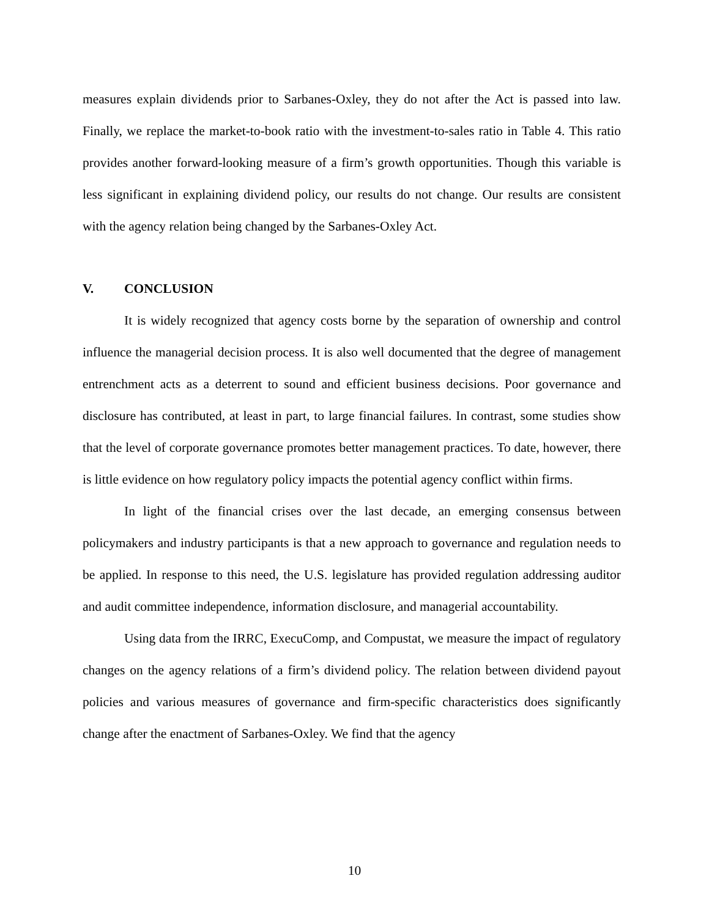measures explain dividends prior to Sarbanes-Oxley, they do not after the Act is passed into law. Finally, we replace the market-to-book ratio with the investment-to-sales ratio in Table 4. This ratio provides another forward-looking measure of a firm’s growth opportunities. Though this variable is less significant in explaining dividend policy, our results do not change. Our results are consistent with the agency relation being changed by the Sarbanes-Oxley Act.
V. CONCLUSION
It is widely recognized that agency costs borne by the separation of ownership and control influence the managerial decision process. It is also well documented that the degree of management entrenchment acts as a deterrent to sound and efficient business decisions. Poor governance and disclosure has contributed, at least in part, to large financial failures. In contrast, some studies show that the level of corporate governance promotes better management practices. To date, however, there is little evidence on how regulatory policy impacts the potential agency conflict within firms.
In light of the financial crises over the last decade, an emerging consensus between policymakers and industry participants is that a new approach to governance and regulation needs to be applied. In response to this need, the U.S. legislature has provided regulation addressing auditor and audit committee independence, information disclosure, and managerial accountability.
Using data from the IRRC, ExecuComp, and Compustat, we measure the impact of regulatory changes on the agency relations of a firm’s dividend policy. The relation between dividend payout policies and various measures of governance and firm-specific characteristics does significantly change after the enactment of Sarbanes-Oxley. We find that the agency
10